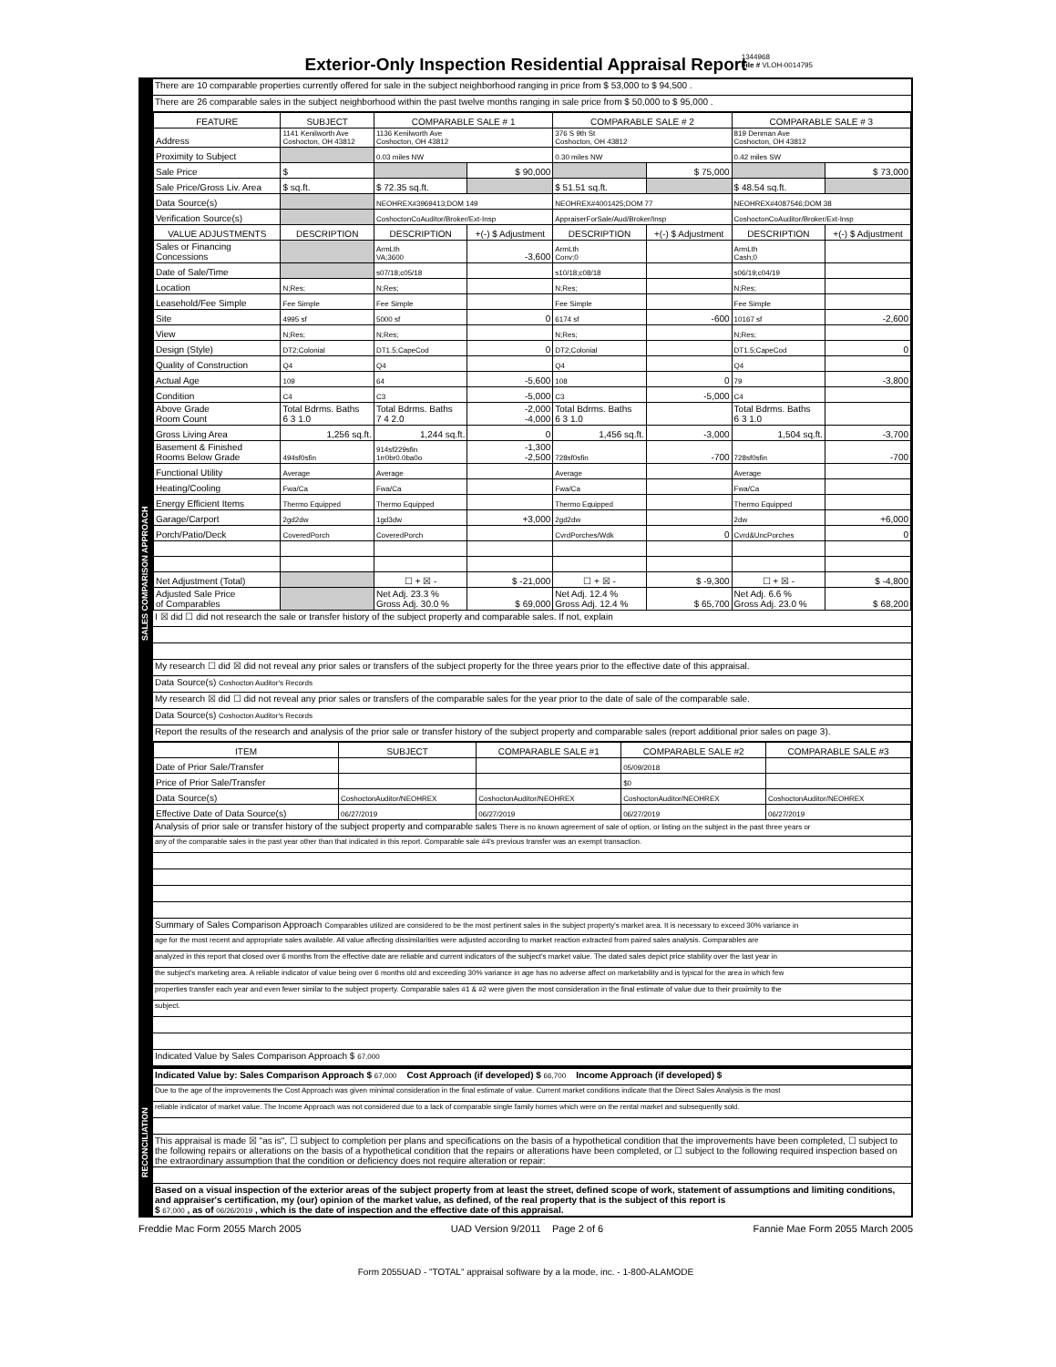Exterior-Only Inspection Residential Appraisal Report
1344968
File # VLOH-0014795
SALES COMPARISON APPROACH
There are 10 comparable properties currently offered for sale in the subject neighborhood ranging in price from $ 53,000 to $ 94,500 .
There are 26 comparable sales in the subject neighborhood within the past twelve months ranging in sale price from $ 50,000 to $ 95,000 .
| FEATURE | SUBJECT | COMPARABLE SALE # 1 | | COMPARABLE SALE # 2 | | COMPARABLE SALE # 3 | |
| --- | --- | --- | --- | --- | --- | --- | --- |
| Address | 1141 Kenilworth Ave Coshocton, OH 43812 | 1136 Kenilworth Ave Coshocton, OH 43812 | | 376 S 9th St Coshocton, OH 43812 | | 819 Denman Ave Coshocton, OH 43812 | |
| Proximity to Subject | | 0.03 miles NW | | 0.30 miles NW | | 0.42 miles SW | |
| Sale Price | $ | | $ 90,000 | | $ 75,000 | | $ 73,000 |
| Sale Price/Gross Liv. Area | $ sq.ft. | $ 72.35 sq.ft. | | $ 51.51 sq.ft. | | $ 48.54 sq.ft. | |
| Data Source(s) | | NEOHREX#3969413;DOM 149 | | NEOHREX#4001425;DOM 77 | | NEOHREX#4087546;DOM 38 | |
| Verification Source(s) | | CoshoctonCoAuditor/Broker/Ext-Insp | | AppraiserForSale/Aud/Broker/Insp | | CoshoctonCoAuditor/Broker/Ext-Insp | |
| VALUE ADJUSTMENTS | DESCRIPTION | DESCRIPTION | +(-) $ Adjustment | DESCRIPTION | +(-) $ Adjustment | DESCRIPTION | +(-) $ Adjustment |
| Sales or Financing Concessions | | ArmLth VA;3600 | -3,600 | ArmLth Conv;0 | | ArmLth Cash;0 | |
| Date of Sale/Time | | s07/18;c05/18 | | s10/18;c08/18 | | s06/19;c04/19 | |
| Location | N;Res; | N;Res; | | N;Res; | | N;Res; | |
| Leasehold/Fee Simple | Fee Simple | Fee Simple | | Fee Simple | | Fee Simple | |
| Site | 4995 sf | 5000 sf | 0 | 6174 sf | -600 | 10167 sf | -2,600 |
| View | N;Res; | N;Res; | | N;Res; | | N;Res; | |
| Design (Style) | DT2;Colonial | DT1.5;CapeCod | 0 | DT2;Colonial | | DT1.5;CapeCod | 0 |
| Quality of Construction | Q4 | Q4 | | Q4 | | Q4 | |
| Actual Age | 109 | 64 | -5,600 | 108 | 0 | 79 | -3,800 |
| Condition | C4 | C3 | -5,000 | C3 | -5,000 | C4 | |
| Above Grade Room Count | Total Bdrms. Baths 6 3 1.0 | Total Bdrms. Baths 7 4 2.0 | -2,000 -4,000 | Total Bdrms. Baths 6 3 1.0 | | Total Bdrms. Baths 6 3 1.0 | |
| Gross Living Area | 1,256 sq.ft. | 1,244 sq.ft. | 0 | 1,456 sq.ft. | -3,000 | 1,504 sq.ft. | -3,700 |
| Basement & Finished Rooms Below Grade | 494sf0sfin | 914sf229sfin 1rr0br0.0ba0o | -1,300 -2,500 | 728sf0sfin | -700 | 728sf0sfin | -700 |
| Functional Utility | Average | Average | | Average | | Average | |
| Heating/Cooling | Fwa/Ca | Fwa/Ca | | Fwa/Ca | | Fwa/Ca | |
| Energy Efficient Items | Thermo Equipped | Thermo Equipped | | Thermo Equipped | | Thermo Equipped | |
| Garage/Carport | 2gd2dw | 1gd3dw | +3,000 | 2gd2dw | | 2dw | +6,000 |
| Porch/Patio/Deck | CoveredPorch | CoveredPorch | | CvrdPorches/Wdk | 0 | Cvrd&UncPorches | 0 |
| Net Adjustment (Total) | | ☐ + ☒ - | $ -21,000 | ☐ + ☒ - | $ -9,300 | ☐ + ☒ - | $ -4,800 |
| Adjusted Sale Price of Comparables | | Net Adj. 23.3 % Gross Adj. 30.0 % | $ 69,000 | Net Adj. 12.4 % Gross Adj. 12.4 % | $ 65,700 | Net Adj. 6.6 % Gross Adj. 23.0 % | $ 68,200 |
I ☒ did ☐ did not research the sale or transfer history of the subject property and comparable sales. If not, explain
My research ☐ did ☒ did not reveal any prior sales or transfers of the subject property for the three years prior to the effective date of this appraisal.
Data Source(s) Coshocton Auditor's Records
My research ☒ did ☐ did not reveal any prior sales or transfers of the comparable sales for the year prior to the date of sale of the comparable sale.
Data Source(s) Coshocton Auditor's Records
Report the results of the research and analysis of the prior sale or transfer history of the subject property and comparable sales (report additional prior sales on page 3).
| ITEM | SUBJECT | COMPARABLE SALE #1 | COMPARABLE SALE #2 | COMPARABLE SALE #3 |
| --- | --- | --- | --- | --- |
| Date of Prior Sale/Transfer | | | 05/09/2018 | |
| Price of Prior Sale/Transfer | | | $0 | |
| Data Source(s) | CoshoctonAuditor/NEOHREX | CoshoctonAuditor/NEOHREX | CoshoctonAuditor/NEOHREX | CoshoctonAuditor/NEOHREX |
| Effective Date of Data Source(s) | 06/27/2019 | 06/27/2019 | 06/27/2019 | 06/27/2019 |
Analysis of prior sale or transfer history of the subject property and comparable sales There is no known agreement of sale of option, or listing on the subject in the past three years or
any of the comparable sales in the past year other than that indicated in this report. Comparable sale #4's previous transfer was an exempt transaction.
Summary of Sales Comparison Approach Comparables utilized are considered to be the most pertinent sales in the subject property's market area. It is necessary to exceed 30% variance in
age for the most recent and appropriate sales available. All value affecting dissimilarities were adjusted according to market reaction extracted from paired sales analysis. Comparables are
analyzed in this report that closed over 6 months from the effective date are reliable and current indicators of the subject's market value. The dated sales depict price stability over the last year in
the subject's marketing area. A reliable indicator of value being over 6 months old and exceeding 30% variance in age has no adverse affect on marketability and is typical for the area in which few
properties transfer each year and even fewer similar to the subject property. Comparable sales #1 & #2 were given the most consideration in the final estimate of value due to their proximity to the
subject.
Indicated Value by Sales Comparison Approach $ 67,000
RECONCILIATION
Indicated Value by: Sales Comparison Approach $ 67,000 Cost Approach (if developed) $ 66,700 Income Approach (if developed) $
Due to the age of the improvements the Cost Approach was given minimal consideration in the final estimate of value. Current market conditions indicate that the Direct Sales Analysis is the most
reliable indicator of market value. The Income Approach was not considered due to a lack of comparable single family homes which were on the rental market and subsequently sold.
This appraisal is made ☒ "as is", ☐ subject to completion per plans and specifications on the basis of a hypothetical condition that the improvements have been completed, ☐ subject to the following repairs or alterations on the basis of a hypothetical condition that the repairs or alterations have been completed, or ☐ subject to the following required inspection based on the extraordinary assumption that the condition or deficiency does not require alteration or repair:
Based on a visual inspection of the exterior areas of the subject property from at least the street, defined scope of work, statement of assumptions and limiting conditions, and appraiser's certification, my (our) opinion of the market value, as defined, of the real property that is the subject of this report is
$ 67,000 , as of 06/26/2019 , which is the date of inspection and the effective date of this appraisal.
Freddie Mac Form 2055 March 2005 UAD Version 9/2011 Page 2 of 6 Fannie Mae Form 2055 March 2005
Form 2055UAD - "TOTAL" appraisal software by a la mode, inc. - 1-800-ALAMODE